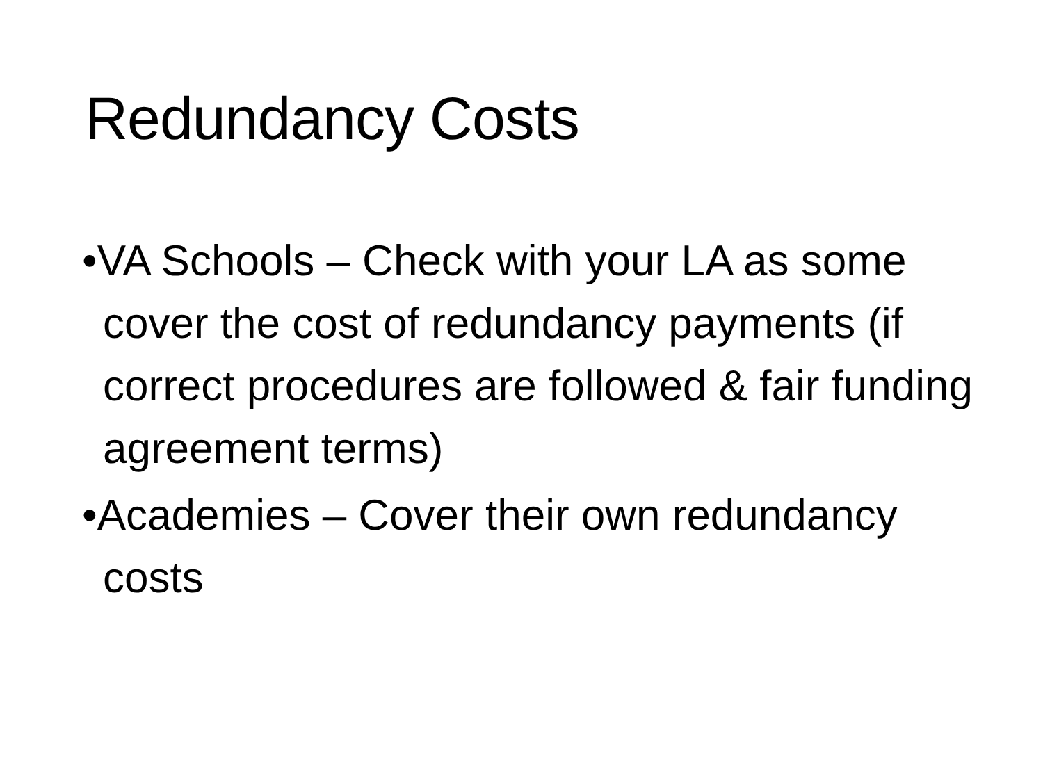Redundancy Costs
•VA Schools – Check with your LA as some cover the cost of redundancy payments (if correct procedures are followed & fair funding agreement terms)
•Academies – Cover their own redundancy costs